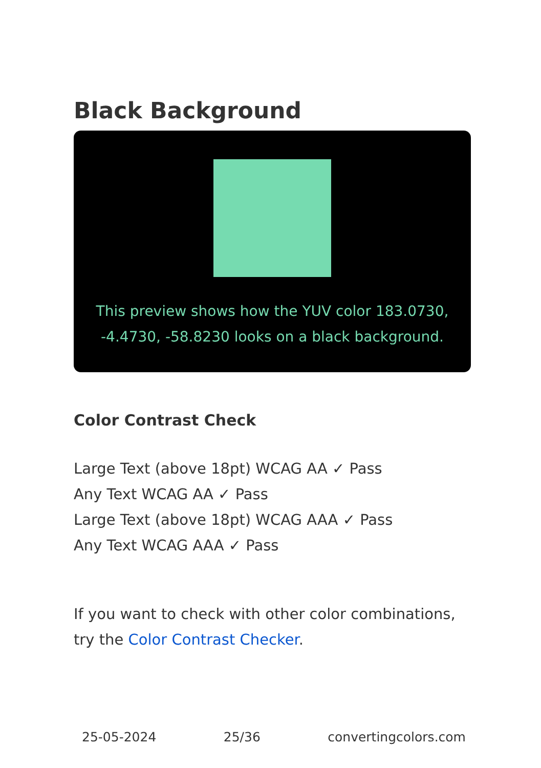Black Background
This preview shows how the YUV color 183.0730, -4.4730, -58.8230 looks on a black background.
Color Contrast Check
Large Text (above 18pt) WCAG AA ✓ Pass
Any Text WCAG AA ✓ Pass
Large Text (above 18pt) WCAG AAA ✓ Pass
Any Text WCAG AAA ✓ Pass
If you want to check with other color combinations, try the Color Contrast Checker.
25-05-2024 25/36 convertingcolors.com